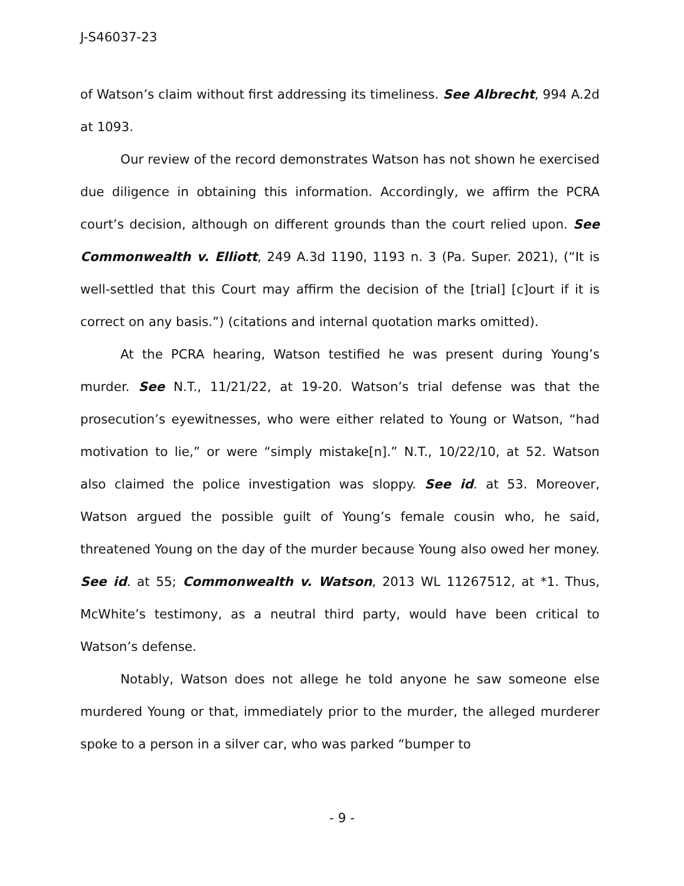J-S46037-23
of Watson’s claim without first addressing its timeliness. See Albrecht, 994 A.2d at 1093.
Our review of the record demonstrates Watson has not shown he exercised due diligence in obtaining this information. Accordingly, we affirm the PCRA court’s decision, although on different grounds than the court relied upon. See Commonwealth v. Elliott, 249 A.3d 1190, 1193 n. 3 (Pa. Super. 2021), (“It is well-settled that this Court may affirm the decision of the [trial] [c]ourt if it is correct on any basis.”) (citations and internal quotation marks omitted).
At the PCRA hearing, Watson testified he was present during Young’s murder. See N.T., 11/21/22, at 19-20. Watson’s trial defense was that the prosecution’s eyewitnesses, who were either related to Young or Watson, “had motivation to lie,” or were “simply mistake[n].” N.T., 10/22/10, at 52. Watson also claimed the police investigation was sloppy. See id. at 53. Moreover, Watson argued the possible guilt of Young’s female cousin who, he said, threatened Young on the day of the murder because Young also owed her money. See id. at 55; Commonwealth v. Watson, 2013 WL 11267512, at *1. Thus, McWhite’s testimony, as a neutral third party, would have been critical to Watson’s defense.
Notably, Watson does not allege he told anyone he saw someone else murdered Young or that, immediately prior to the murder, the alleged murderer spoke to a person in a silver car, who was parked “bumper to
- 9 -